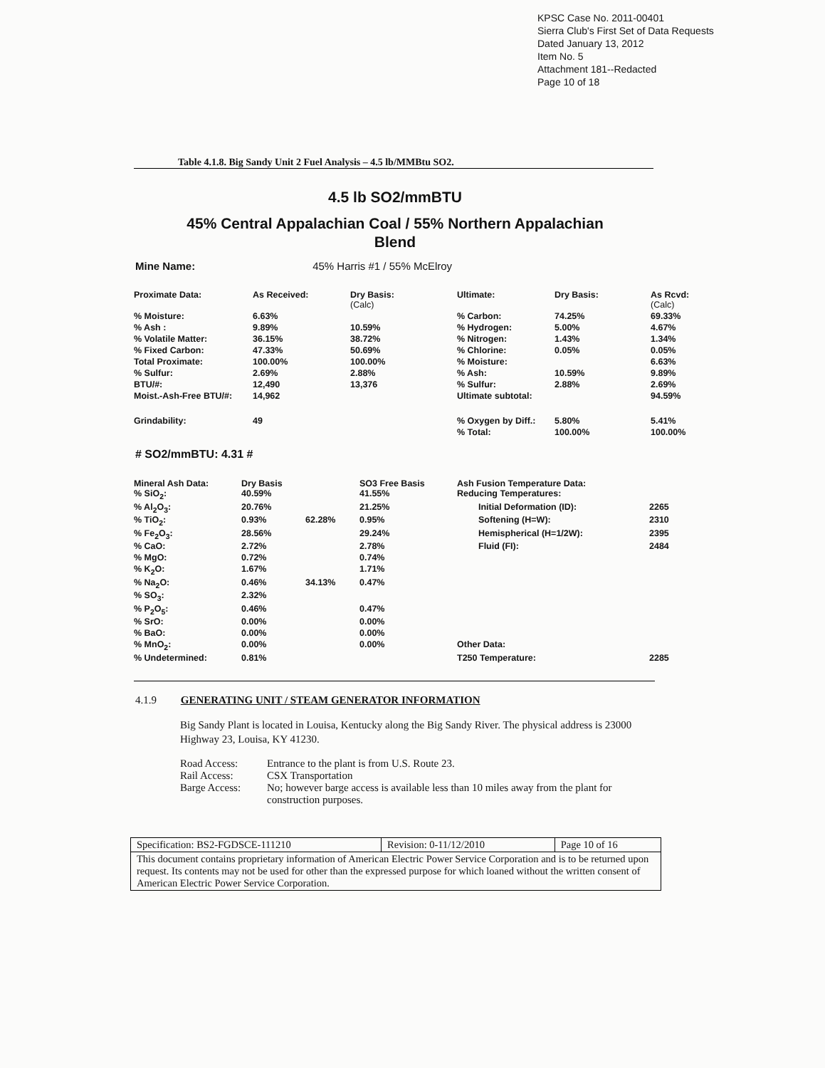KPSC Case No. 2011-00401
Sierra Club's First Set of Data Requests
Dated January 13, 2012
Item No. 5
Attachment 181--Redacted
Page 10 of 18
Table 4.1.8. Big Sandy Unit 2 Fuel Analysis – 4.5 lb/MMBtu SO2.
4.5 lb SO2/mmBTU
45% Central Appalachian Coal / 55% Northern Appalachian
Blend
Mine Name: 45% Harris #1 / 55% McElroy
| Proximate Data: | As Received: | Dry Basis: (Calc) | Ultimate: | Dry Basis: | As Rcvd: (Calc) |
| --- | --- | --- | --- | --- | --- |
| % Moisture: | 6.63% | | % Carbon: | 74.25% | 69.33% |
| % Ash : | 9.89% | 10.59% | % Hydrogen: | 5.00% | 4.67% |
| % Volatile Matter: | 36.15% | 38.72% | % Nitrogen: | 1.43% | 1.34% |
| % Fixed Carbon: | 47.33% | 50.69% | % Chlorine: | 0.05% | 0.05% |
| Total Proximate: | 100.00% | 100.00% | % Moisture: | | 6.63% |
| % Sulfur: | 2.69% | 2.88% | % Ash: | 10.59% | 9.89% |
| BTU/#: | 12,490 | 13,376 | % Sulfur: | 2.88% | 2.69% |
| Moist.-Ash-Free BTU/#: | 14,962 | | Ultimate subtotal: | | 94.59% |
| Grindability: | 49 | | % Oxygen by Diff.: | 5.80% | 5.41% |
| | | | % Total: | 100.00% | 100.00% |
# SO2/mmBTU: 4.31 #
| Mineral Ash Data: % SiO<sub>2</sub>: | Dry Basis 40.59% | | SO3 Free Basis 41.55% | Ash Fusion Temperature Data: Reducing Temperatures: | |
| % Al<sub>2</sub>O<sub>3</sub>: | 20.76% | | 21.25% | Initial Deformation (ID): | 2265 |
| % TiO<sub>2</sub>: | 0.93% | 62.28% | 0.95% | Softening (H=W): | 2310 |
| % Fe<sub>2</sub>O<sub>3</sub>: | 28.56% | | 29.24% | Hemispherical (H=1/2W): | 2395 |
| % CaO: | 2.72% | | 2.78% | Fluid (FI): | 2484 |
| % MgO: | 0.72% | | 0.74% | | |
| % K<sub>2</sub>O: | 1.67% | | 1.71% | | |
| % Na<sub>2</sub>O: | 0.46% | 34.13% | 0.47% | | |
| % SO<sub>3</sub>: | 2.32% | | | | |
| % P<sub>2</sub>O<sub>5</sub>: | 0.46% | | 0.47% | | |
| % SrO: | 0.00% | | 0.00% | | |
| % BaO: | 0.00% | | 0.00% | | |
| % MnO<sub>2</sub>: | 0.00% | | 0.00% | Other Data: | |
| % Undetermined: | 0.81% | | | T250 Temperature: | 2285 |
4.1.9 GENERATING UNIT / STEAM GENERATOR INFORMATION
Big Sandy Plant is located in Louisa, Kentucky along the Big Sandy River. The physical address is 23000 Highway 23, Louisa, KY 41230.
| Road Access: | Entrance to the plant is from U.S. Route 23. |
| Rail Access: | CSX Transportation |
| Barge Access: | No; however barge access is available less than 10 miles away from the plant for construction purposes. |
| Specification: BS2-FGDSCE-111210 | Revision: 0-11/12/2010 | Page 10 of 16 |
| This document contains proprietary information of American Electric Power Service Corporation and is to be returned upon request. Its contents may not be used for other than the expressed purpose for which loaned without the written consent of American Electric Power Service Corporation. | | |